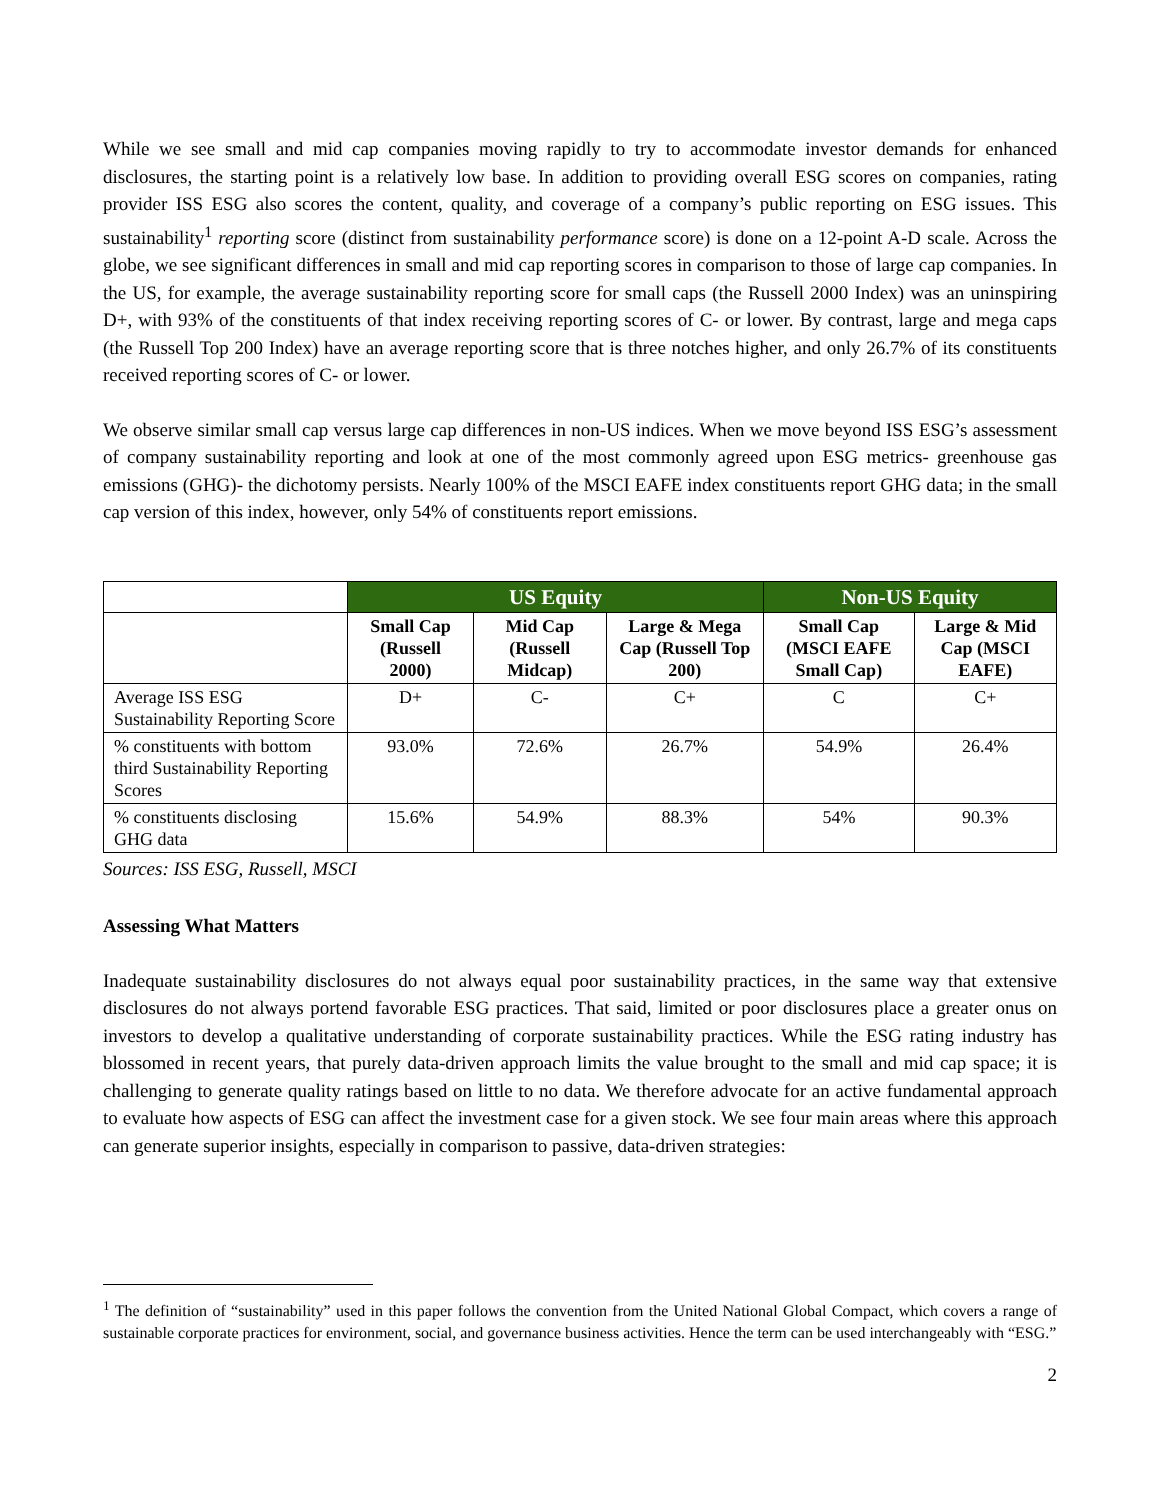While we see small and mid cap companies moving rapidly to try to accommodate investor demands for enhanced disclosures, the starting point is a relatively low base. In addition to providing overall ESG scores on companies, rating provider ISS ESG also scores the content, quality, and coverage of a company’s public reporting on ESG issues. This sustainability<sup>1</sup> reporting score (distinct from sustainability performance score) is done on a 12-point A-D scale. Across the globe, we see significant differences in small and mid cap reporting scores in comparison to those of large cap companies. In the US, for example, the average sustainability reporting score for small caps (the Russell 2000 Index) was an uninspiring D+, with 93% of the constituents of that index receiving reporting scores of C- or lower. By contrast, large and mega caps (the Russell Top 200 Index) have an average reporting score that is three notches higher, and only 26.7% of its constituents received reporting scores of C- or lower.
We observe similar small cap versus large cap differences in non-US indices. When we move beyond ISS ESG’s assessment of company sustainability reporting and look at one of the most commonly agreed upon ESG metrics- greenhouse gas emissions (GHG)- the dichotomy persists. Nearly 100% of the MSCI EAFE index constituents report GHG data; in the small cap version of this index, however, only 54% of constituents report emissions.
| | US Equity | | | Non-US Equity | |
| --- | --- | --- | --- | --- | --- |
| | Small Cap (Russell 2000) | Mid Cap (Russell Midcap) | Large & Mega Cap (Russell Top 200) | Small Cap (MSCI EAFE Small Cap) | Large & Mid Cap (MSCI EAFE) |
| Average ISS ESG Sustainability Reporting Score | D+ | C- | C+ | C | C+ |
| % constituents with bottom third Sustainability Reporting Scores | 93.0% | 72.6% | 26.7% | 54.9% | 26.4% |
| % constituents disclosing GHG data | 15.6% | 54.9% | 88.3% | 54% | 90.3% |
Sources: ISS ESG, Russell, MSCI
Assessing What Matters
Inadequate sustainability disclosures do not always equal poor sustainability practices, in the same way that extensive disclosures do not always portend favorable ESG practices. That said, limited or poor disclosures place a greater onus on investors to develop a qualitative understanding of corporate sustainability practices. While the ESG rating industry has blossomed in recent years, that purely data-driven approach limits the value brought to the small and mid cap space; it is challenging to generate quality ratings based on little to no data. We therefore advocate for an active fundamental approach to evaluate how aspects of ESG can affect the investment case for a given stock. We see four main areas where this approach can generate superior insights, especially in comparison to passive, data-driven strategies:
<sup>1</sup> The definition of “sustainability” used in this paper follows the convention from the United National Global Compact, which covers a range of sustainable corporate practices for environment, social, and governance business activities. Hence the term can be used interchangeably with “ESG.”
2